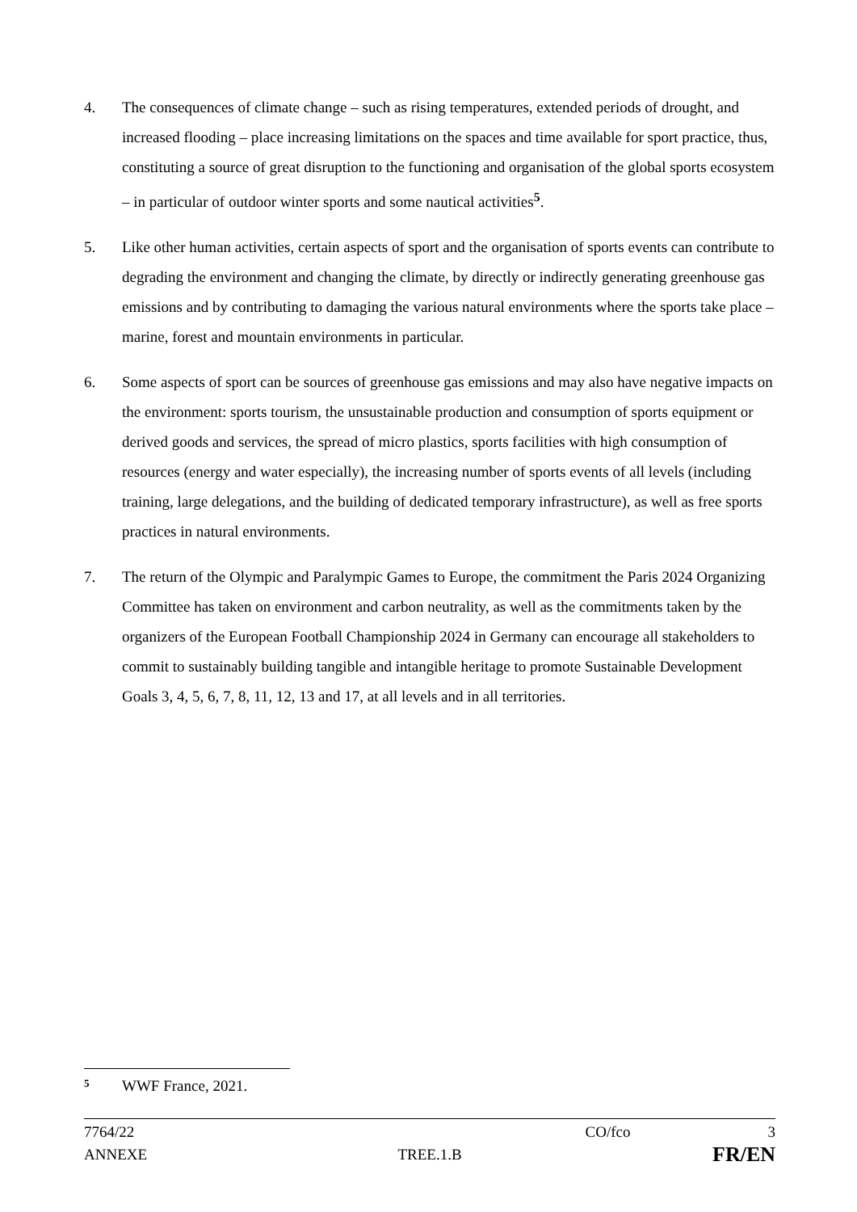4. The consequences of climate change – such as rising temperatures, extended periods of drought, and increased flooding – place increasing limitations on the spaces and time available for sport practice, thus, constituting a source of great disruption to the functioning and organisation of the global sports ecosystem – in particular of outdoor winter sports and some nautical activities<sup>5</sup>.
5. Like other human activities, certain aspects of sport and the organisation of sports events can contribute to degrading the environment and changing the climate, by directly or indirectly generating greenhouse gas emissions and by contributing to damaging the various natural environments where the sports take place – marine, forest and mountain environments in particular.
6. Some aspects of sport can be sources of greenhouse gas emissions and may also have negative impacts on the environment: sports tourism, the unsustainable production and consumption of sports equipment or derived goods and services, the spread of micro plastics, sports facilities with high consumption of resources (energy and water especially), the increasing number of sports events of all levels (including training, large delegations, and the building of dedicated temporary infrastructure), as well as free sports practices in natural environments.
7. The return of the Olympic and Paralympic Games to Europe, the commitment the Paris 2024 Organizing Committee has taken on environment and carbon neutrality, as well as the commitments taken by the organizers of the European Football Championship 2024 in Germany can encourage all stakeholders to commit to sustainably building tangible and intangible heritage to promote Sustainable Development Goals 3, 4, 5, 6, 7, 8, 11, 12, 13 and 17, at all levels and in all territories.
5 WWF France, 2021.
7764/22 CO/fco 3
ANNEXE TREE.1.B FR/EN